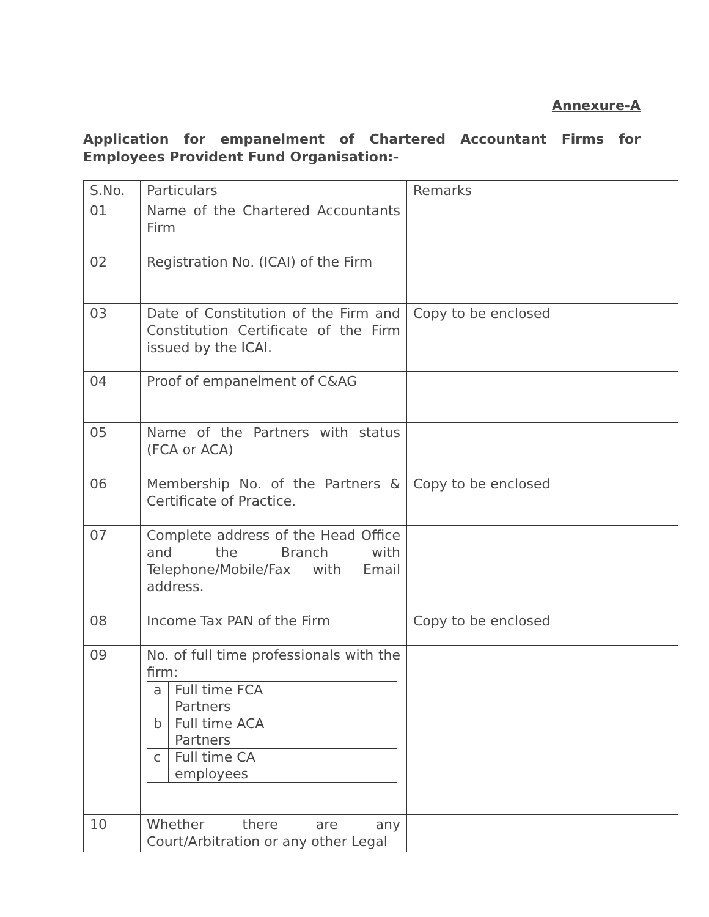Annexure-A
Application for empanelment of Chartered Accountant Firms for Employees Provident Fund Organisation:-
| S.No. | Particulars | Remarks |
| 01 | Name of the Chartered Accountants Firm | |
| 02 | Registration No. (ICAI) of the Firm | |
| 03 | Date of Constitution of the Firm and Constitution Certificate of the Firm issued by the ICAI. | Copy to be enclosed |
| 04 | Proof of empanelment of C&AG | |
| 05 | Name of the Partners with status (FCA or ACA) | |
| 06 | Membership No. of the Partners & Certificate of Practice. | Copy to be enclosed |
| 07 | Complete address of the Head Office and the Branch with Telephone/Mobile/Fax with Email address. | |
| 08 | Income Tax PAN of the Firm | Copy to be enclosed |
| 09 | No. of full time professionals with the firm: / a / Full time FCA Partners / / / b / Full time ACA Partners / / / c / Full time CA employees / / | |
| 10 | Whether there are any Court/Arbitration or any other Legal | |